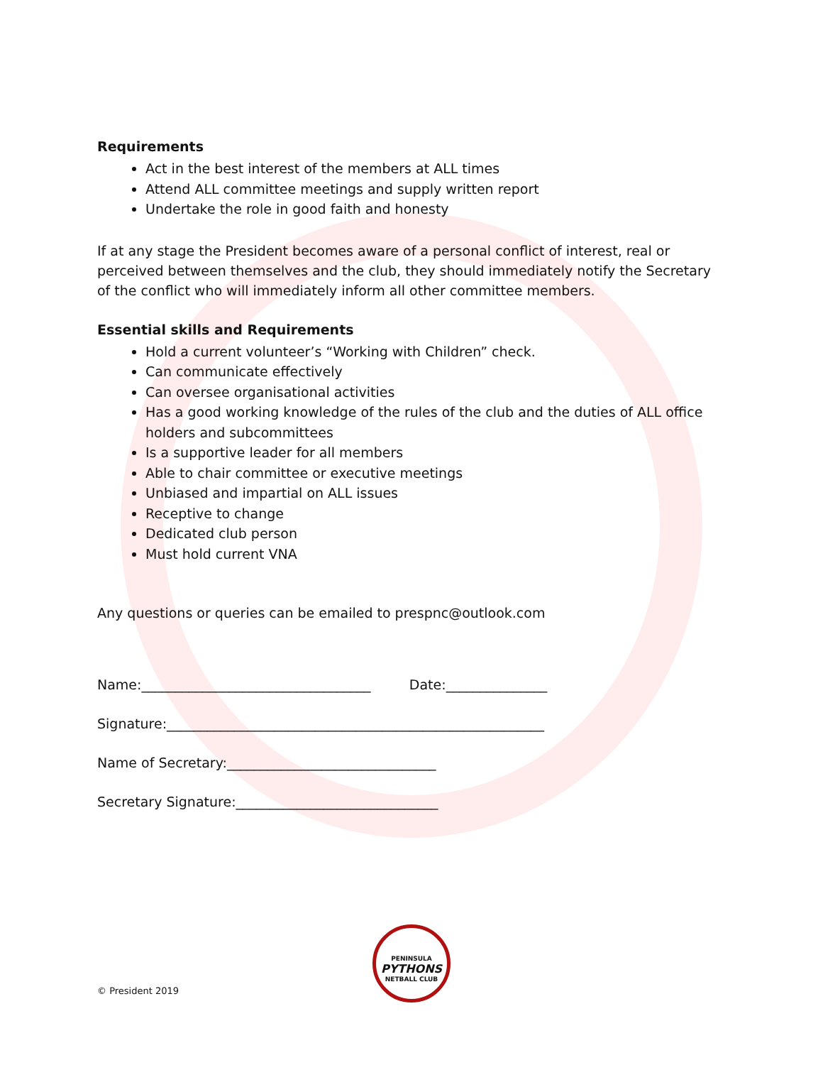Requirements
Act in the best interest of the members at ALL times
Attend ALL committee meetings and supply written report
Undertake the role in good faith and honesty
If at any stage the President becomes aware of a personal conflict of interest, real or perceived between themselves and the club, they should immediately notify the Secretary of the conflict who will immediately inform all other committee members.
Essential skills and Requirements
Hold a current volunteer’s “Working with Children” check.
Can communicate effectively
Can oversee organisational activities
Has a good working knowledge of the rules of the club and the duties of ALL office holders and subcommittees
Is a supportive leader for all members
Able to chair committee or executive meetings
Unbiased and impartial on ALL issues
Receptive to change
Dedicated club person
Must hold current VNA
Any questions or queries can be emailed to prespnc@outlook.com
Name:__________________________________ Date:_______________
Signature:________________________________________________________
Name of Secretary:_______________________________
Secretary Signature:______________________________
PENINSULA
PYTHONS
NETBALL CLUB
© President 2019